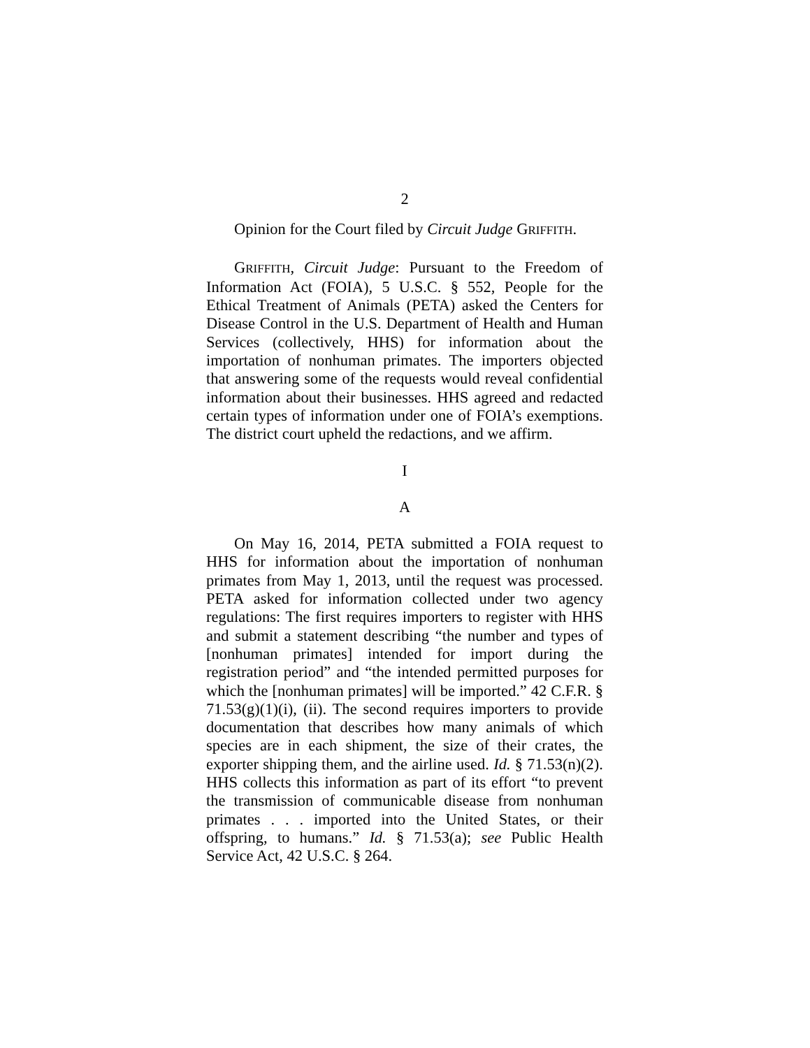2
Opinion for the Court filed by Circuit Judge GRIFFITH.
GRIFFITH, Circuit Judge: Pursuant to the Freedom of Information Act (FOIA), 5 U.S.C. § 552, People for the Ethical Treatment of Animals (PETA) asked the Centers for Disease Control in the U.S. Department of Health and Human Services (collectively, HHS) for information about the importation of nonhuman primates. The importers objected that answering some of the requests would reveal confidential information about their businesses. HHS agreed and redacted certain types of information under one of FOIA’s exemptions. The district court upheld the redactions, and we affirm.
I
A
On May 16, 2014, PETA submitted a FOIA request to HHS for information about the importation of nonhuman primates from May 1, 2013, until the request was processed. PETA asked for information collected under two agency regulations: The first requires importers to register with HHS and submit a statement describing “the number and types of [nonhuman primates] intended for import during the registration period” and “the intended permitted purposes for which the [nonhuman primates] will be imported.” 42 C.F.R. § 71.53(g)(1)(i), (ii). The second requires importers to provide documentation that describes how many animals of which species are in each shipment, the size of their crates, the exporter shipping them, and the airline used. Id. § 71.53(n)(2). HHS collects this information as part of its effort “to prevent the transmission of communicable disease from nonhuman primates . . . imported into the United States, or their offspring, to humans.” Id. § 71.53(a); see Public Health Service Act, 42 U.S.C. § 264.